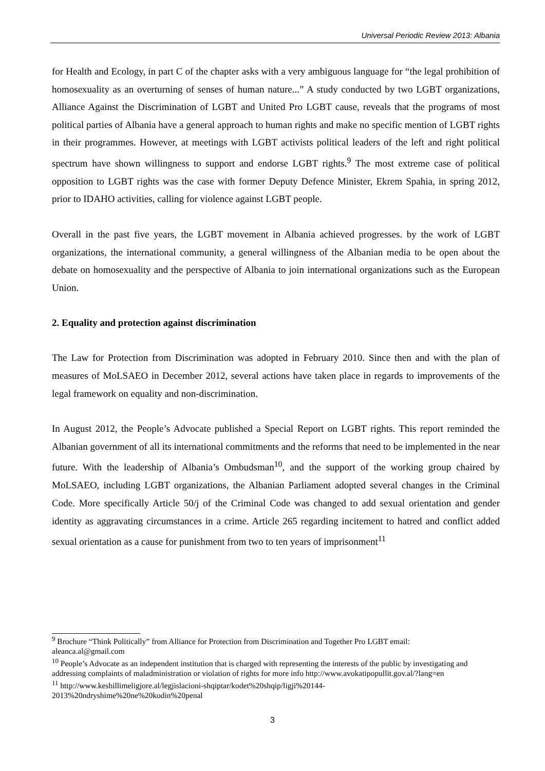Universal Periodic Review 2013: Albania
for Health and Ecology, in part C of the chapter asks with a very ambiguous language for “the legal prohibition of homosexuality as an overturning of senses of human nature...” A study conducted by two LGBT organizations, Alliance Against the Discrimination of LGBT and United Pro LGBT cause, reveals that the programs of most political parties of Albania have a general approach to human rights and make no specific mention of LGBT rights in their programmes. However, at meetings with LGBT activists political leaders of the left and right political spectrum have shown willingness to support and endorse LGBT rights.<sup>9</sup> The most extreme case of political opposition to LGBT rights was the case with former Deputy Defence Minister, Ekrem Spahia, in spring 2012, prior to IDAHO activities, calling for violence against LGBT people.
Overall in the past five years, the LGBT movement in Albania achieved progresses. by the work of LGBT organizations, the international community, a general willingness of the Albanian media to be open about the debate on homosexuality and the perspective of Albania to join international organizations such as the European Union.
2. Equality and protection against discrimination
The Law for Protection from Discrimination was adopted in February 2010. Since then and with the plan of measures of MoLSAEO in December 2012, several actions have taken place in regards to improvements of the legal framework on equality and non-discrimination.
In August 2012, the People’s Advocate published a Special Report on LGBT rights. This report reminded the Albanian government of all its international commitments and the reforms that need to be implemented in the near future. With the leadership of Albania’s Ombudsman<sup>10</sup>, and the support of the working group chaired by MoLSAEO, including LGBT organizations, the Albanian Parliament adopted several changes in the Criminal Code. More specifically Article 50/j of the Criminal Code was changed to add sexual orientation and gender identity as aggravating circumstances in a crime. Article 265 regarding incitement to hatred and conflict added sexual orientation as a cause for punishment from two to ten years of imprisonment<sup>11</sup>
<sup>9</sup> Brochure “Think Politically” from Alliance for Protection from Discrimination and Together Pro LGBT email: aleanca.al@gmail.com
<sup>10</sup> People’s Advocate as an independent institution that is charged with representing the interests of the public by investigating and addressing complaints of maladministration or violation of rights for more info http://www.avokatipopullit.gov.al/?lang=en
<sup>11</sup> http://www.keshillimeligjore.al/legjislacioni-shqiptar/kodet%20shqip/ligji%20144-2013%20ndryshime%20ne%20kodin%20penal
3